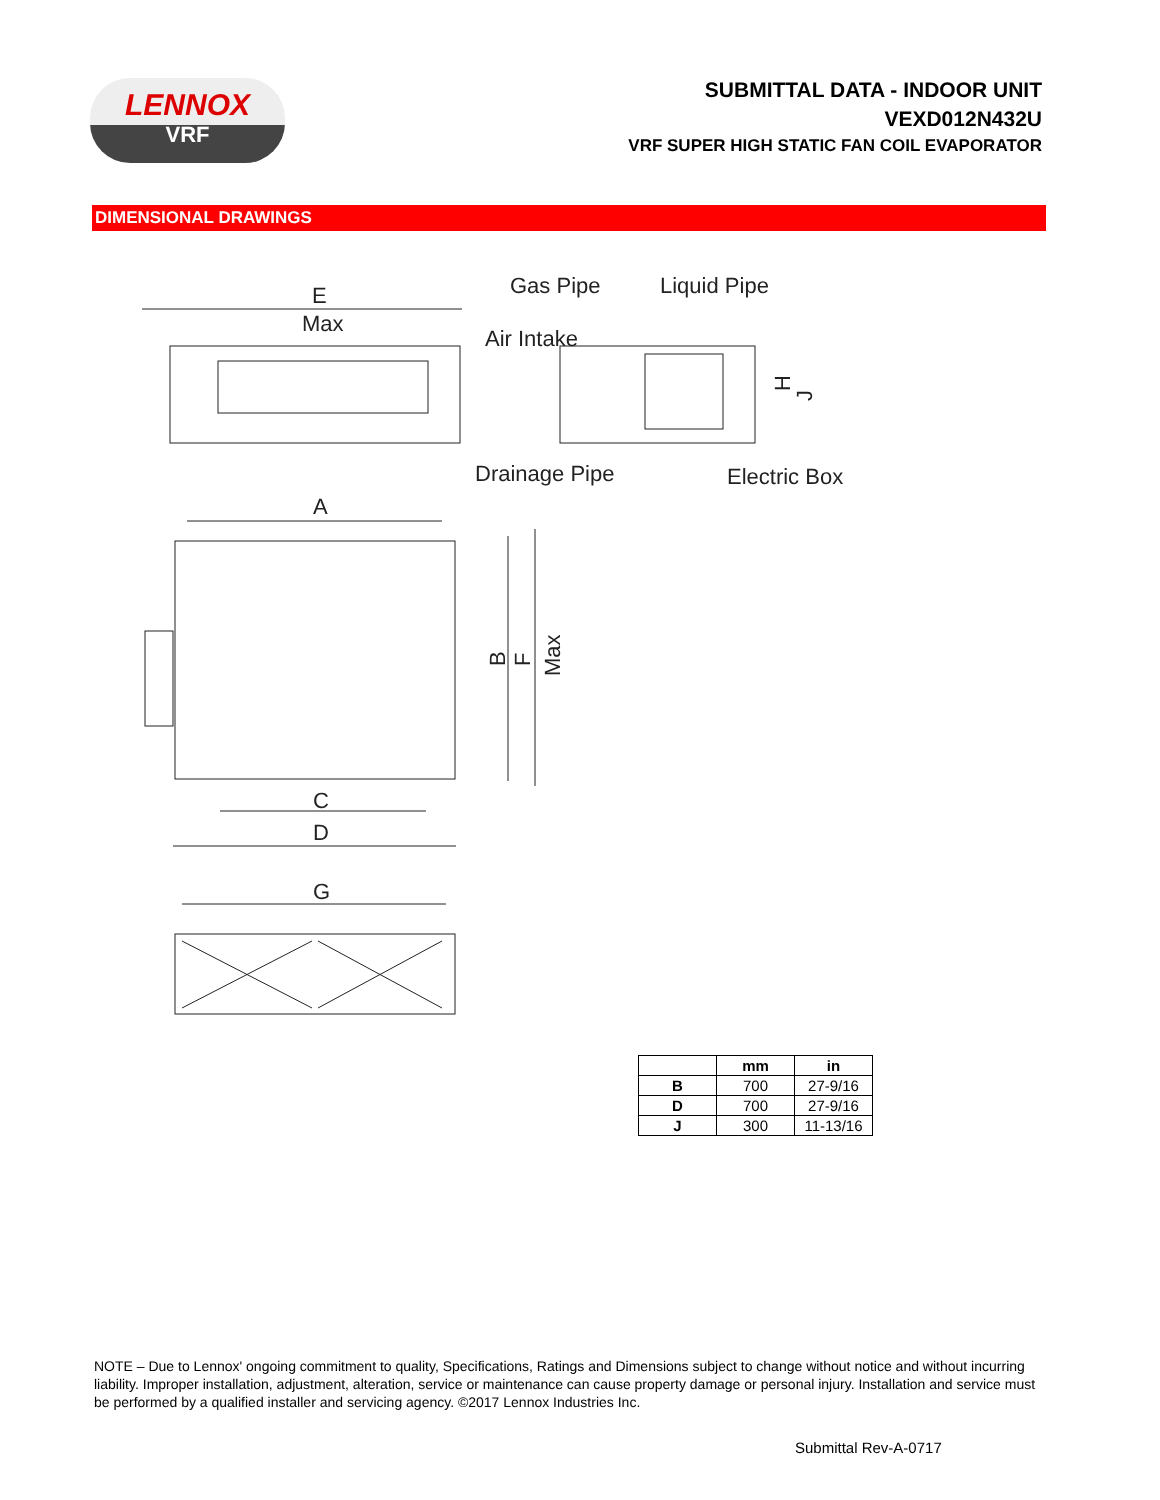LENNOX
VRF
SUBMITTAL DATA - INDOOR UNIT
VEXD012N432U
VRF SUPER HIGH STATIC FAN COIL EVAPORATOR
DIMENSIONAL DRAWINGS
E
Max
Gas Pipe
Liquid Pipe
Air Intake
Drainage Pipe
Electric Box
A
C
D
G
B
F
Max
H
J
| | mm | in |
| --- | --- | --- |
| B | 700 | 27-9/16 |
| D | 700 | 27-9/16 |
| J | 300 | 11-13/16 |
NOTE – Due to Lennox' ongoing commitment to quality, Specifications, Ratings and Dimensions subject to change without notice and without incurring liability. Improper installation, adjustment, alteration, service or maintenance can cause property damage or personal injury. Installation and service must be performed by a qualified installer and servicing agency. ©2017 Lennox Industries Inc.
Submittal Rev-A-0717